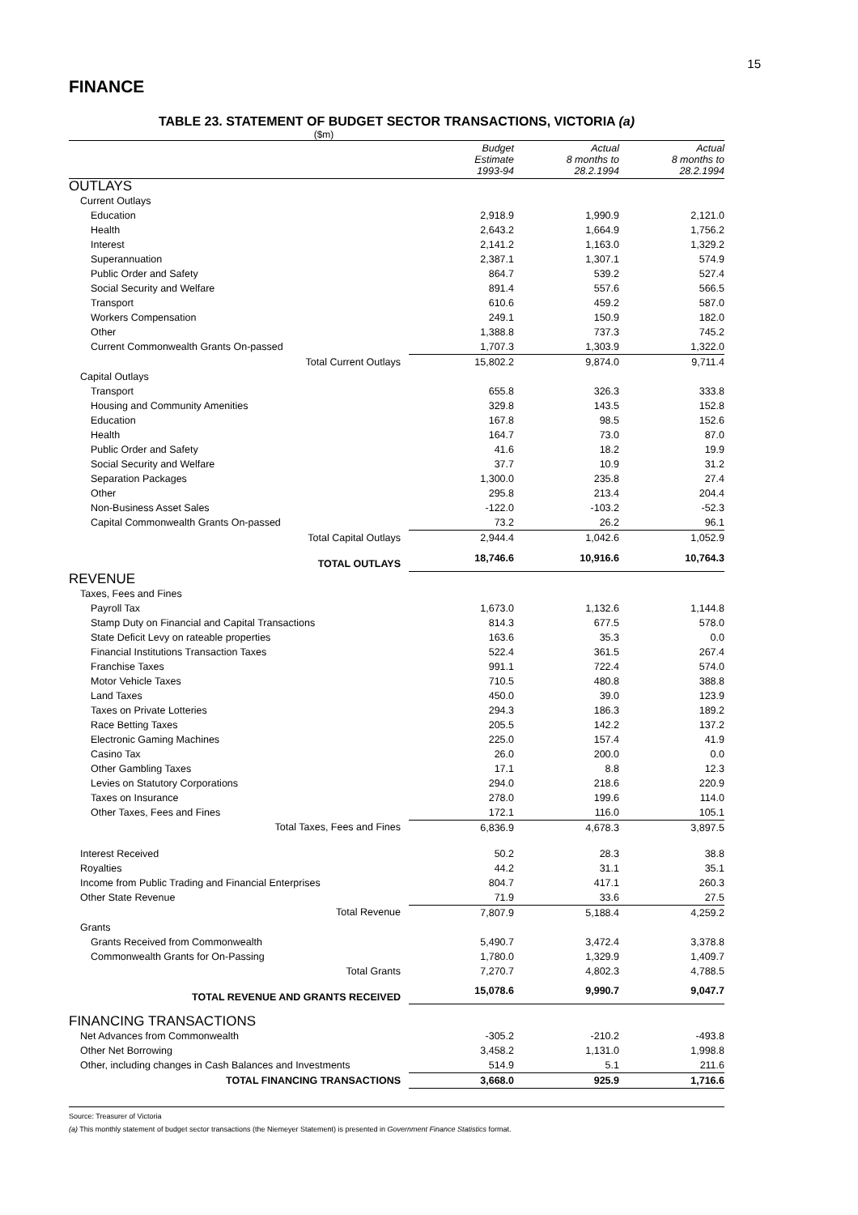15
FINANCE
TABLE 23. STATEMENT OF BUDGET SECTOR TRANSACTIONS, VICTORIA (a)
($m)
| | Budget Estimate 1993-94 | Actual 8 months to 28.2.1994 | Actual 8 months to 28.2.1994 |
| --- | --- | --- | --- |
| OUTLAYS | | | |
| Current Outlays | | | |
| Education | 2,918.9 | 1,990.9 | 2,121.0 |
| Health | 2,643.2 | 1,664.9 | 1,756.2 |
| Interest | 2,141.2 | 1,163.0 | 1,329.2 |
| Superannuation | 2,387.1 | 1,307.1 | 574.9 |
| Public Order and Safety | 864.7 | 539.2 | 527.4 |
| Social Security and Welfare | 891.4 | 557.6 | 566.5 |
| Transport | 610.6 | 459.2 | 587.0 |
| Workers Compensation | 249.1 | 150.9 | 182.0 |
| Other | 1,388.8 | 737.3 | 745.2 |
| Current Commonwealth Grants On-passed | 1,707.3 | 1,303.9 | 1,322.0 |
| Total Current Outlays | 15,802.2 | 9,874.0 | 9,711.4 |
| Capital Outlays | | | |
| Transport | 655.8 | 326.3 | 333.8 |
| Housing and Community Amenities | 329.8 | 143.5 | 152.8 |
| Education | 167.8 | 98.5 | 152.6 |
| Health | 164.7 | 73.0 | 87.0 |
| Public Order and Safety | 41.6 | 18.2 | 19.9 |
| Social Security and Welfare | 37.7 | 10.9 | 31.2 |
| Separation Packages | 1,300.0 | 235.8 | 27.4 |
| Other | 295.8 | 213.4 | 204.4 |
| Non-Business Asset Sales | -122.0 | -103.2 | -52.3 |
| Capital Commonwealth Grants On-passed | 73.2 | 26.2 | 96.1 |
| Total Capital Outlays | 2,944.4 | 1,042.6 | 1,052.9 |
| TOTAL OUTLAYS | 18,746.6 | 10,916.6 | 10,764.3 |
| REVENUE | | | |
| Taxes, Fees and Fines | | | |
| Payroll Tax | 1,673.0 | 1,132.6 | 1,144.8 |
| Stamp Duty on Financial and Capital Transactions | 814.3 | 677.5 | 578.0 |
| State Deficit Levy on rateable properties | 163.6 | 35.3 | 0.0 |
| Financial Institutions Transaction Taxes | 522.4 | 361.5 | 267.4 |
| Franchise Taxes | 991.1 | 722.4 | 574.0 |
| Motor Vehicle Taxes | 710.5 | 480.8 | 388.8 |
| Land Taxes | 450.0 | 39.0 | 123.9 |
| Taxes on Private Lotteries | 294.3 | 186.3 | 189.2 |
| Race Betting Taxes | 205.5 | 142.2 | 137.2 |
| Electronic Gaming Machines | 225.0 | 157.4 | 41.9 |
| Casino Tax | 26.0 | 200.0 | 0.0 |
| Other Gambling Taxes | 17.1 | 8.8 | 12.3 |
| Levies on Statutory Corporations | 294.0 | 218.6 | 220.9 |
| Taxes on Insurance | 278.0 | 199.6 | 114.0 |
| Other Taxes, Fees and Fines | 172.1 | 116.0 | 105.1 |
| Total Taxes, Fees and Fines | 6,836.9 | 4,678.3 | 3,897.5 |
| Interest Received | 50.2 | 28.3 | 38.8 |
| Royalties | 44.2 | 31.1 | 35.1 |
| Income from Public Trading and Financial Enterprises | 804.7 | 417.1 | 260.3 |
| Other State Revenue | 71.9 | 33.6 | 27.5 |
| Total Revenue | 7,807.9 | 5,188.4 | 4,259.2 |
| Grants | | | |
| Grants Received from Commonwealth | 5,490.7 | 3,472.4 | 3,378.8 |
| Commonwealth Grants for On-Passing | 1,780.0 | 1,329.9 | 1,409.7 |
| Total Grants | 7,270.7 | 4,802.3 | 4,788.5 |
| TOTAL REVENUE AND GRANTS RECEIVED | 15,078.6 | 9,990.7 | 9,047.7 |
| FINANCING TRANSACTIONS | | | |
| Net Advances from Commonwealth | -305.2 | -210.2 | -493.8 |
| Other Net Borrowing | 3,458.2 | 1,131.0 | 1,998.8 |
| Other, including changes in Cash Balances and Investments | 514.9 | 5.1 | 211.6 |
| TOTAL FINANCING TRANSACTIONS | 3,668.0 | 925.9 | 1,716.6 |
Source: Treasurer of Victoria
(a) This monthly statement of budget sector transactions (the Niemeyer Statement) is presented in Government Finance Statistics format.